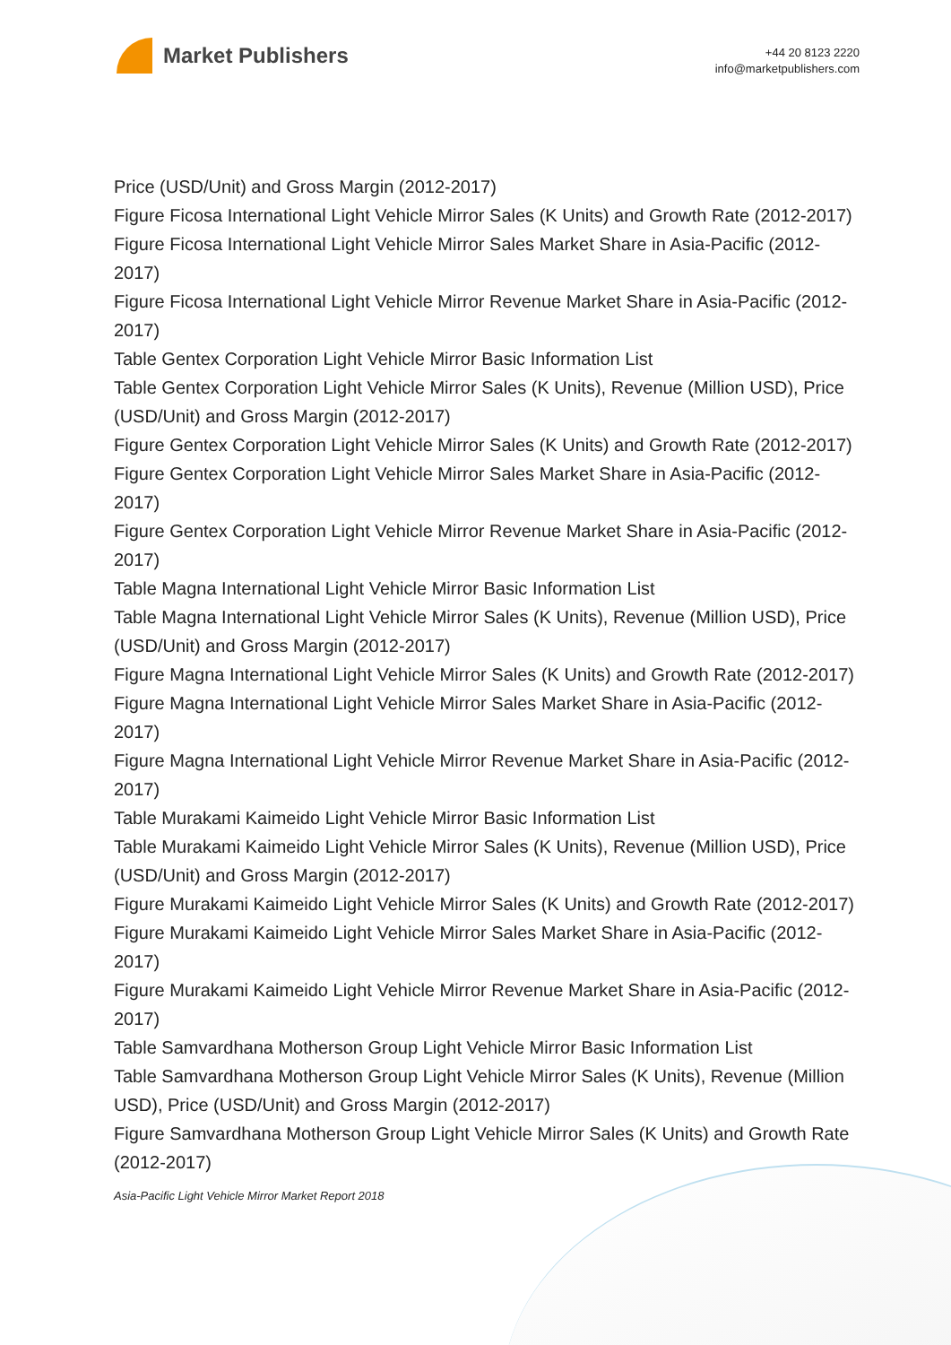Market Publishers
+44 20 8123 2220
info@marketpublishers.com
Price (USD/Unit) and Gross Margin (2012-2017)
Figure Ficosa International Light Vehicle Mirror Sales (K Units) and Growth Rate (2012-2017)
Figure Ficosa International Light Vehicle Mirror Sales Market Share in Asia-Pacific (2012-2017)
Figure Ficosa International Light Vehicle Mirror Revenue Market Share in Asia-Pacific (2012-2017)
Table Gentex Corporation Light Vehicle Mirror Basic Information List
Table Gentex Corporation Light Vehicle Mirror Sales (K Units), Revenue (Million USD), Price (USD/Unit) and Gross Margin (2012-2017)
Figure Gentex Corporation Light Vehicle Mirror Sales (K Units) and Growth Rate (2012-2017)
Figure Gentex Corporation Light Vehicle Mirror Sales Market Share in Asia-Pacific (2012-2017)
Figure Gentex Corporation Light Vehicle Mirror Revenue Market Share in Asia-Pacific (2012-2017)
Table Magna International Light Vehicle Mirror Basic Information List
Table Magna International Light Vehicle Mirror Sales (K Units), Revenue (Million USD), Price (USD/Unit) and Gross Margin (2012-2017)
Figure Magna International Light Vehicle Mirror Sales (K Units) and Growth Rate (2012-2017)
Figure Magna International Light Vehicle Mirror Sales Market Share in Asia-Pacific (2012-2017)
Figure Magna International Light Vehicle Mirror Revenue Market Share in Asia-Pacific (2012-2017)
Table Murakami Kaimeido Light Vehicle Mirror Basic Information List
Table Murakami Kaimeido Light Vehicle Mirror Sales (K Units), Revenue (Million USD), Price (USD/Unit) and Gross Margin (2012-2017)
Figure Murakami Kaimeido Light Vehicle Mirror Sales (K Units) and Growth Rate (2012-2017)
Figure Murakami Kaimeido Light Vehicle Mirror Sales Market Share in Asia-Pacific (2012-2017)
Figure Murakami Kaimeido Light Vehicle Mirror Revenue Market Share in Asia-Pacific (2012-2017)
Table Samvardhana Motherson Group Light Vehicle Mirror Basic Information List
Table Samvardhana Motherson Group Light Vehicle Mirror Sales (K Units), Revenue (Million USD), Price (USD/Unit) and Gross Margin (2012-2017)
Figure Samvardhana Motherson Group Light Vehicle Mirror Sales (K Units) and Growth Rate (2012-2017)
Asia-Pacific Light Vehicle Mirror Market Report 2018